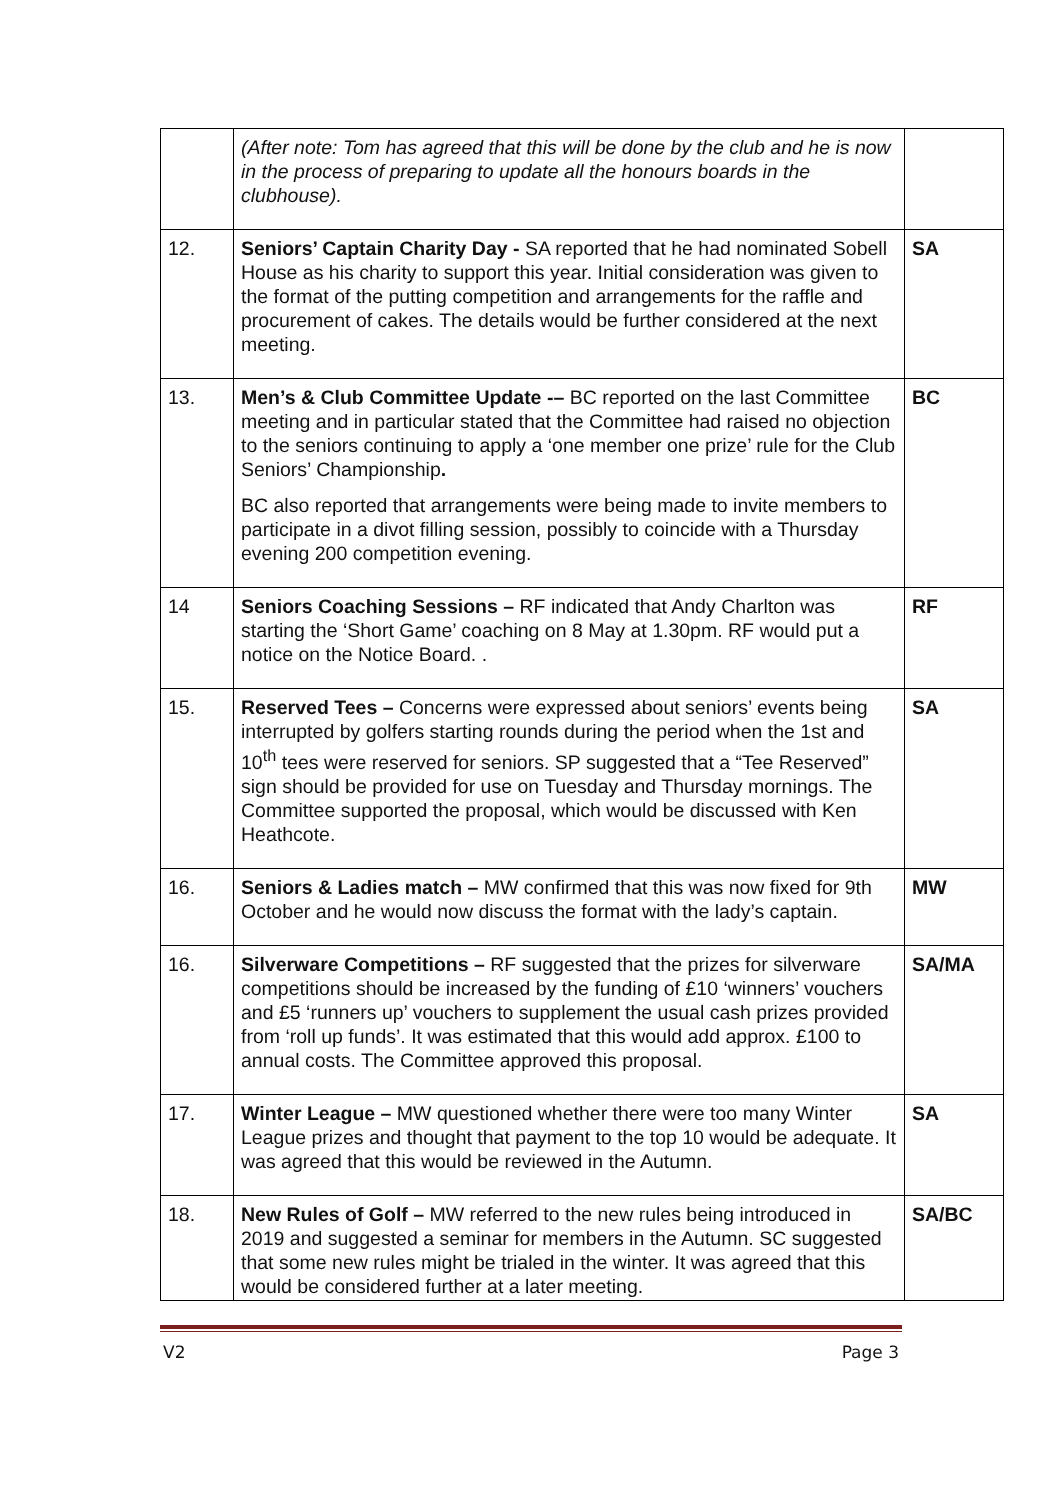| | (After note: Tom has agreed that this will be done by the club and he is now in the process of preparing to update all the honours boards in the clubhouse). | |
| 12. | Seniors’ Captain Charity Day - SA reported that he had nominated Sobell House as his charity to support this year. Initial consideration was given to the format of the putting competition and arrangements for the raffle and procurement of cakes. The details would be further considered at the next meeting. | SA |
| 13. | Men’s & Club Committee Update -– BC reported on the last Committee meeting and in particular stated that the Committee had raised no objection to the seniors continuing to apply a ‘one member one prize’ rule for the Club Seniors’ Championship . BC also reported that arrangements were being made to invite members to participate in a divot filling session, possibly to coincide with a Thursday evening 200 competition evening. | BC |
| 14 | Seniors Coaching Sessions – RF indicated that Andy Charlton was starting the ‘Short Game’ coaching on 8 May at 1.30pm. RF would put a notice on the Notice Board. . | RF |
| 15. | Reserved Tees – Concerns were expressed about seniors’ events being interrupted by golfers starting rounds during the period when the 1st and 10<sup>th</sup> tees were reserved for seniors. SP suggested that a “Tee Reserved” sign should be provided for use on Tuesday and Thursday mornings. The Committee supported the proposal, which would be discussed with Ken Heathcote. | SA |
| 16. | Seniors & Ladies match – MW confirmed that this was now fixed for 9th October and he would now discuss the format with the lady’s captain. | MW |
| 16. | Silverware Competitions – RF suggested that the prizes for silverware competitions should be increased by the funding of £10 ‘winners’ vouchers and £5 ‘runners up’ vouchers to supplement the usual cash prizes provided from ‘roll up funds’. It was estimated that this would add approx. £100 to annual costs. The Committee approved this proposal. | SA/MA |
| 17. | Winter League – MW questioned whether there were too many Winter League prizes and thought that payment to the top 10 would be adequate. It was agreed that this would be reviewed in the Autumn. | SA |
| 18. | New Rules of Golf – MW referred to the new rules being introduced in 2019 and suggested a seminar for members in the Autumn. SC suggested that some new rules might be trialed in the winter. It was agreed that this would be considered further at a later meeting. | SA/BC |
V2 Page 3